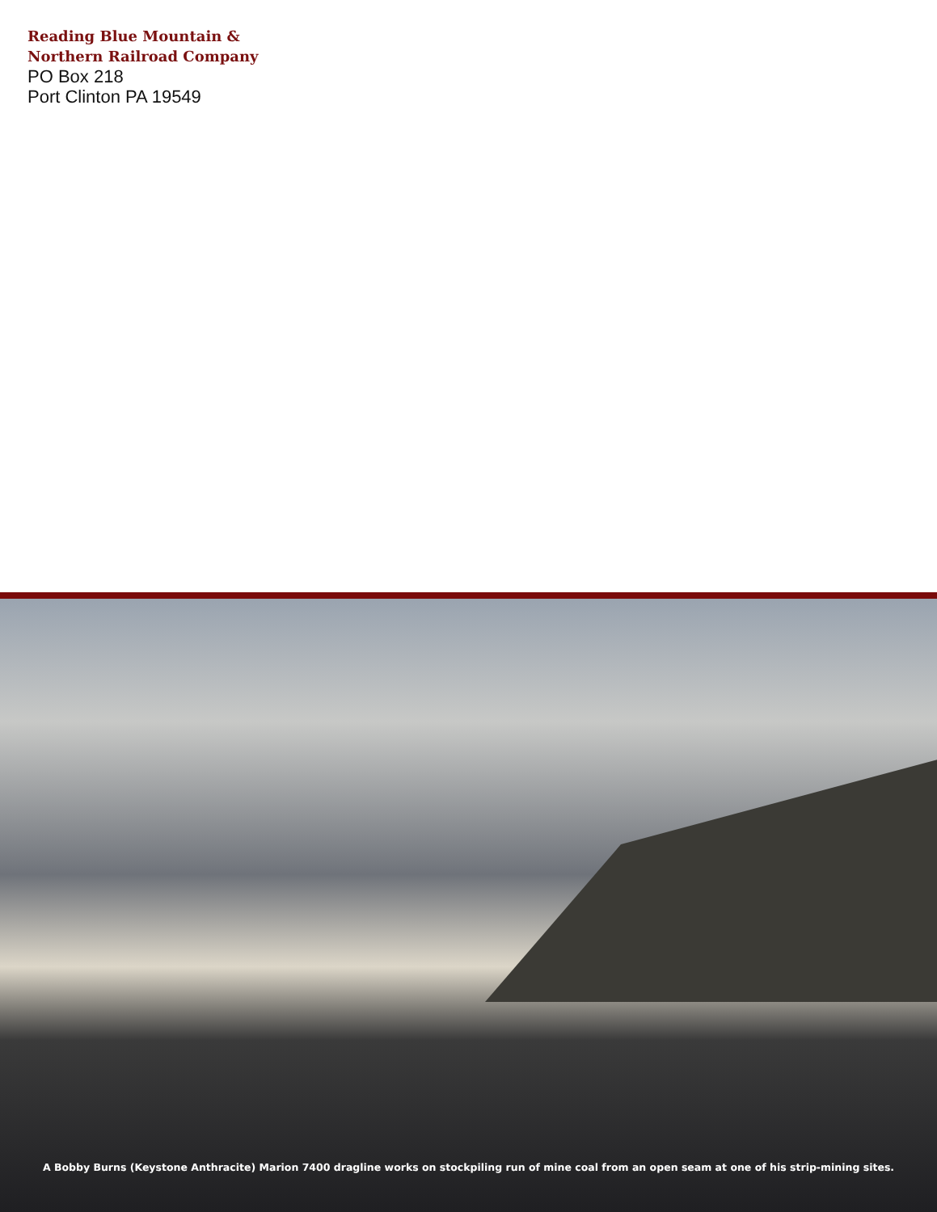Reading Blue Mountain &
Northern Railroad Company
PO Box 218
Port Clinton PA 19549
A Bobby Burns (Keystone Anthracite) Marion 7400 dragline works on stockpiling run of mine coal from an open seam at one of his strip-mining sites.